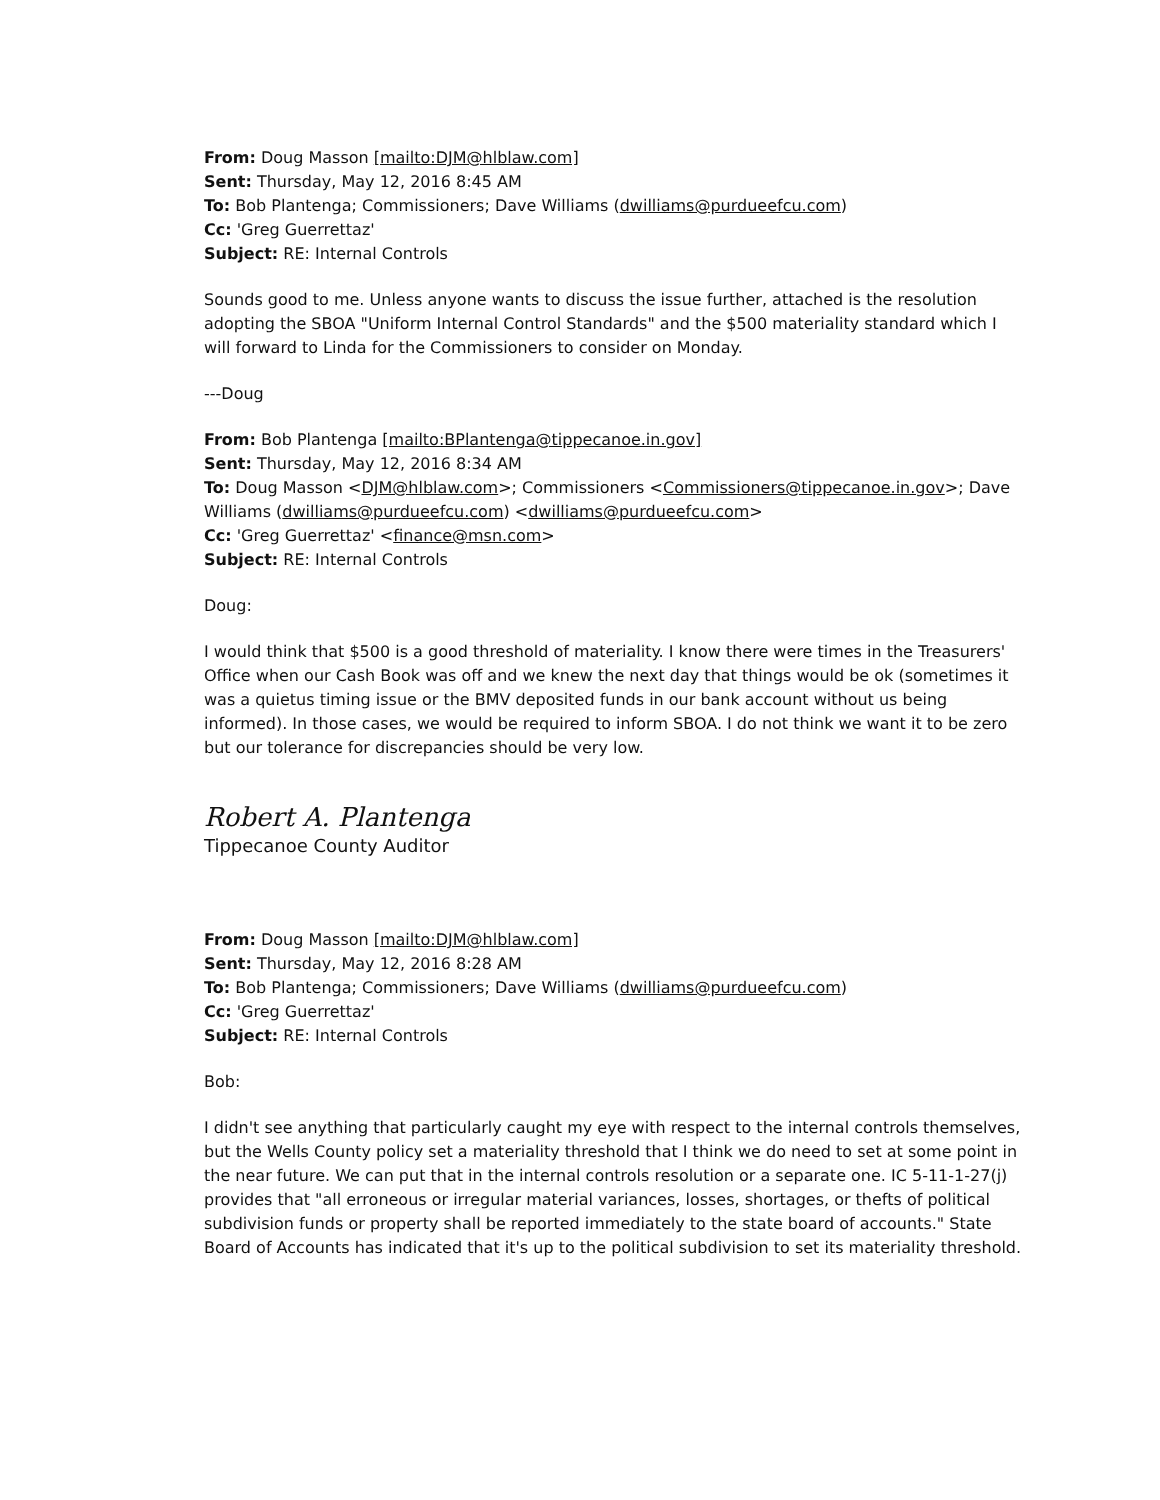From: Doug Masson [mailto:DJM@hlblaw.com]
Sent: Thursday, May 12, 2016 8:45 AM
To: Bob Plantenga; Commissioners; Dave Williams (dwilliams@purdueefcu.com)
Cc: 'Greg Guerrettaz'
Subject: RE: Internal Controls
Sounds good to me. Unless anyone wants to discuss the issue further, attached is the resolution adopting the SBOA "Uniform Internal Control Standards" and the $500 materiality standard which I will forward to Linda for the Commissioners to consider on Monday.
---Doug
From: Bob Plantenga [mailto:BPlantenga@tippecanoe.in.gov]
Sent: Thursday, May 12, 2016 8:34 AM
To: Doug Masson <DJM@hlblaw.com>; Commissioners <Commissioners@tippecanoe.in.gov>; Dave Williams (dwilliams@purdueefcu.com) <dwilliams@purdueefcu.com>
Cc: 'Greg Guerrettaz' <finance@msn.com>
Subject: RE: Internal Controls
Doug:
I would think that $500 is a good threshold of materiality. I know there were times in the Treasurers' Office when our Cash Book was off and we knew the next day that things would be ok (sometimes it was a quietus timing issue or the BMV deposited funds in our bank account without us being informed). In those cases, we would be required to inform SBOA. I do not think we want it to be zero but our tolerance for discrepancies should be very low.
Robert A. Plantenga
Tippecanoe County Auditor
From: Doug Masson [mailto:DJM@hlblaw.com]
Sent: Thursday, May 12, 2016 8:28 AM
To: Bob Plantenga; Commissioners; Dave Williams (dwilliams@purdueefcu.com)
Cc: 'Greg Guerrettaz'
Subject: RE: Internal Controls
Bob:
I didn't see anything that particularly caught my eye with respect to the internal controls themselves, but the Wells County policy set a materiality threshold that I think we do need to set at some point in the near future. We can put that in the internal controls resolution or a separate one. IC 5-11-1-27(j) provides that "all erroneous or irregular material variances, losses, shortages, or thefts of political subdivision funds or property shall be reported immediately to the state board of accounts." State Board of Accounts has indicated that it's up to the political subdivision to set its materiality threshold.